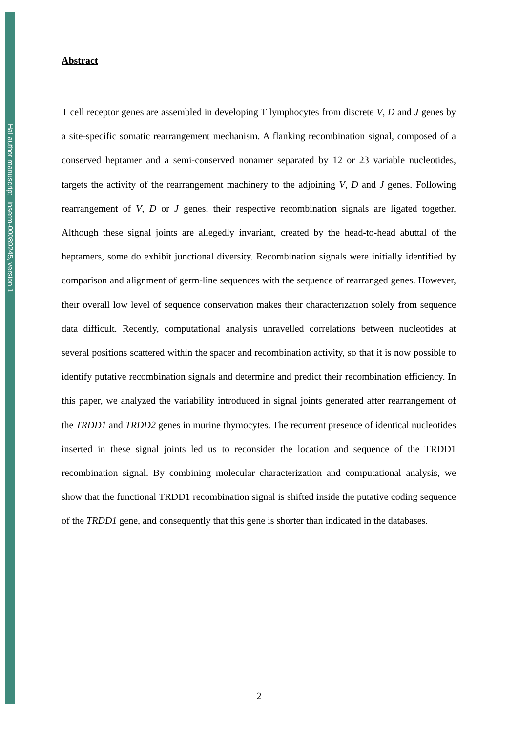Hal author manuscript inserm-00089245, version 1
Abstract
T cell receptor genes are assembled in developing T lymphocytes from discrete V, D and J genes by a site-specific somatic rearrangement mechanism. A flanking recombination signal, composed of a conserved heptamer and a semi-conserved nonamer separated by 12 or 23 variable nucleotides, targets the activity of the rearrangement machinery to the adjoining V, D and J genes. Following rearrangement of V, D or J genes, their respective recombination signals are ligated together. Although these signal joints are allegedly invariant, created by the head-to-head abuttal of the heptamers, some do exhibit junctional diversity. Recombination signals were initially identified by comparison and alignment of germ-line sequences with the sequence of rearranged genes. However, their overall low level of sequence conservation makes their characterization solely from sequence data difficult. Recently, computational analysis unravelled correlations between nucleotides at several positions scattered within the spacer and recombination activity, so that it is now possible to identify putative recombination signals and determine and predict their recombination efficiency. In this paper, we analyzed the variability introduced in signal joints generated after rearrangement of the TRDD1 and TRDD2 genes in murine thymocytes. The recurrent presence of identical nucleotides inserted in these signal joints led us to reconsider the location and sequence of the TRDD1 recombination signal. By combining molecular characterization and computational analysis, we show that the functional TRDD1 recombination signal is shifted inside the putative coding sequence of the TRDD1 gene, and consequently that this gene is shorter than indicated in the databases.
2